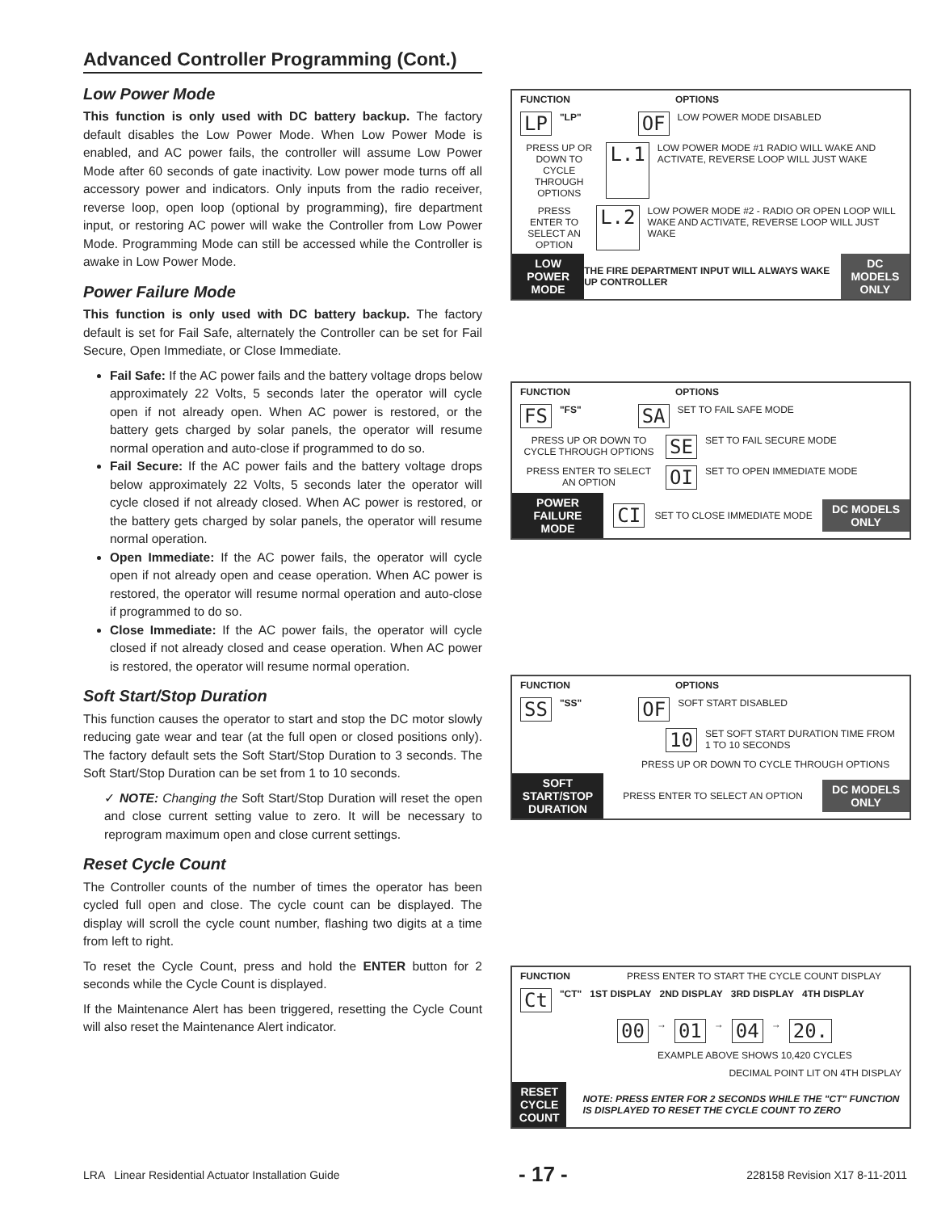Advanced Controller Programming (Cont.)
Low Power Mode
This function is only used with DC battery backup. The factory default disables the Low Power Mode. When Low Power Mode is enabled, and AC power fails, the controller will assume Low Power Mode after 60 seconds of gate inactivity. Low power mode turns off all accessory power and indicators. Only inputs from the radio receiver, reverse loop, open loop (optional by programming), fire department input, or restoring AC power will wake the Controller from Low Power Mode. Programming Mode can still be accessed while the Controller is awake in Low Power Mode.
Power Failure Mode
This function is only used with DC battery backup. The factory default is set for Fail Safe, alternately the Controller can be set for Fail Secure, Open Immediate, or Close Immediate.
Fail Safe: If the AC power fails and the battery voltage drops below approximately 22 Volts, 5 seconds later the operator will cycle open if not already open. When AC power is restored, or the battery gets charged by solar panels, the operator will resume normal operation and auto-close if programmed to do so.
Fail Secure: If the AC power fails and the battery voltage drops below approximately 22 Volts, 5 seconds later the operator will cycle closed if not already closed. When AC power is restored, or the battery gets charged by solar panels, the operator will resume normal operation.
Open Immediate: If the AC power fails, the operator will cycle open if not already open and cease operation. When AC power is restored, the operator will resume normal operation and auto-close if programmed to do so.
Close Immediate: If the AC power fails, the operator will cycle closed if not already closed and cease operation. When AC power is restored, the operator will resume normal operation.
Soft Start/Stop Duration
This function causes the operator to start and stop the DC motor slowly reducing gate wear and tear (at the full open or closed positions only). The factory default sets the Soft Start/Stop Duration to 3 seconds. The Soft Start/Stop Duration can be set from 1 to 10 seconds.
✓ NOTE: Changing the Soft Start/Stop Duration will reset the open and close current setting value to zero. It will be necessary to reprogram maximum open and close current settings.
Reset Cycle Count
The Controller counts of the number of times the operator has been cycled full open and close. The cycle count can be displayed. The display will scroll the cycle count number, flashing two digits at a time from left to right.
To reset the Cycle Count, press and hold the ENTER button for 2 seconds while the Cycle Count is displayed.
If the Maintenance Alert has been triggered, resetting the Cycle Count will also reset the Maintenance Alert indicator.
FUNCTION OPTIONS
LP "LP" OF LOW POWER MODE DISABLED
PRESS UP OR DOWN TO CYCLE THROUGH OPTIONS L.1 LOW POWER MODE #1 RADIO WILL WAKE AND ACTIVATE, REVERSE LOOP WILL JUST WAKE
PRESS ENTER TO SELECT AN OPTION L.2 LOW POWER MODE #2 - RADIO OR OPEN LOOP WILL WAKE AND ACTIVATE, REVERSE LOOP WILL JUST WAKE
LOW POWER MODE
THE FIRE DEPARTMENT INPUT WILL ALWAYS WAKE UP CONTROLLER
DC MODELS ONLY
FUNCTION OPTIONS
FS "FS" SA SET TO FAIL SAFE MODE
PRESS UP OR DOWN TO CYCLE THROUGH OPTIONS SE SET TO FAIL SECURE MODE
PRESS ENTER TO SELECT AN OPTION OI SET TO OPEN IMMEDIATE MODE
POWER FAILURE MODE
CI SET TO CLOSE IMMEDIATE MODE
DC MODELS ONLY
FUNCTION OPTIONS
SS "SS" OF SOFT START DISABLED
10 SET SOFT START DURATION TIME FROM 1 TO 10 SECONDS
PRESS UP OR DOWN TO CYCLE THROUGH OPTIONS
SOFT START/STOP DURATION
PRESS ENTER TO SELECT AN OPTION
DC MODELS ONLY
FUNCTION PRESS ENTER TO START THE CYCLE COUNT DISPLAY
Ct "CT" 1ST DISPLAY 2ND DISPLAY 3RD DISPLAY 4TH DISPLAY
00 → 01 → 04 → 20.
EXAMPLE ABOVE SHOWS 10,420 CYCLES
DECIMAL POINT LIT ON 4TH DISPLAY
RESET CYCLE COUNT
NOTE: PRESS ENTER FOR 2 SECONDS WHILE THE "CT" FUNCTION IS DISPLAYED TO RESET THE CYCLE COUNT TO ZERO
LRA Linear Residential Actuator Installation Guide - 17 - 228158 Revision X17 8-11-2011